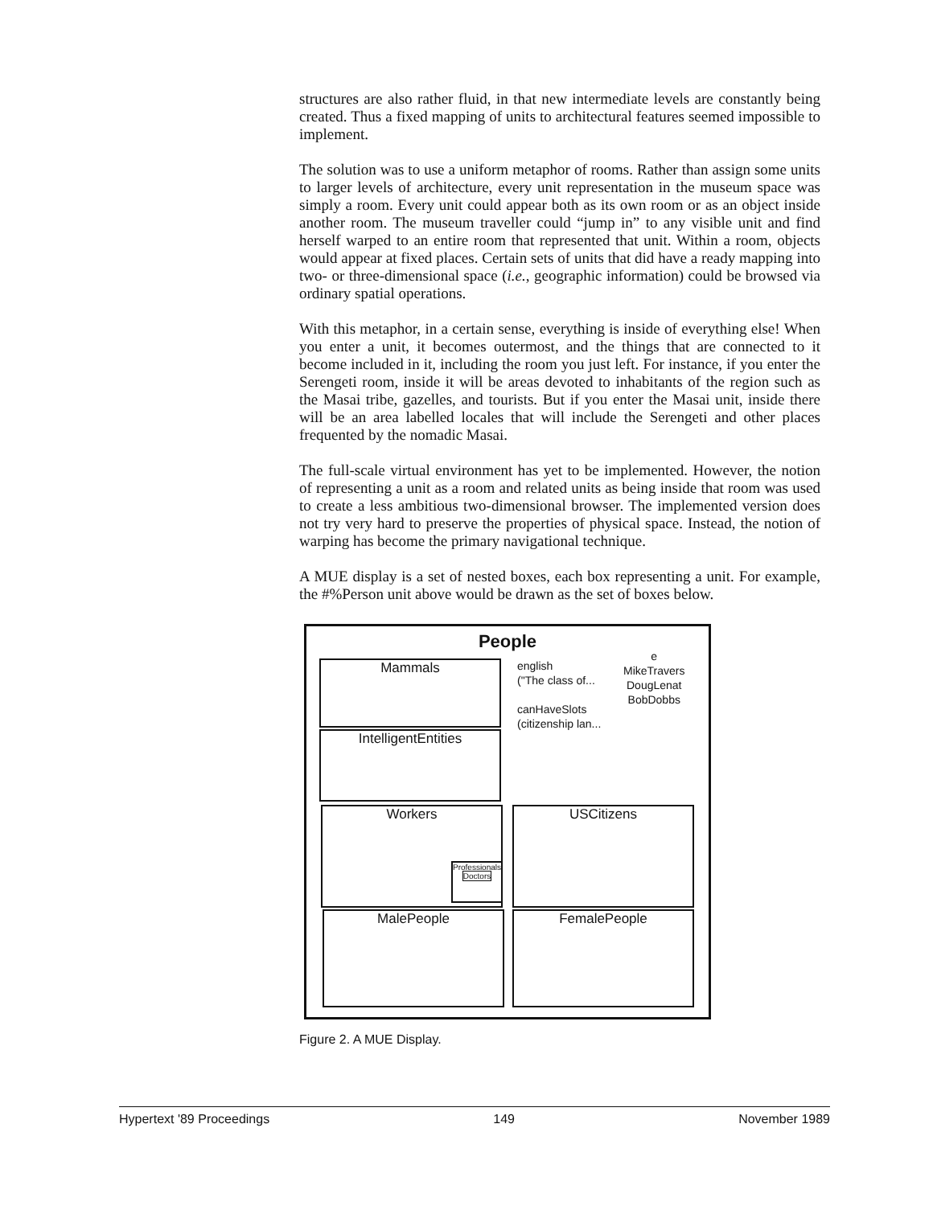structures are also rather fluid, in that new intermediate levels are constantly being created. Thus a fixed mapping of units to architectural features seemed impossible to implement.
The solution was to use a uniform metaphor of rooms. Rather than assign some units to larger levels of architecture, every unit representation in the museum space was simply a room. Every unit could appear both as its own room or as an object inside another room. The museum traveller could “jump in” to any visible unit and find herself warped to an entire room that represented that unit. Within a room, objects would appear at fixed places. Certain sets of units that did have a ready mapping into two- or three-dimensional space (i.e., geographic information) could be browsed via ordinary spatial operations.
With this metaphor, in a certain sense, everything is inside of everything else! When you enter a unit, it becomes outermost, and the things that are connected to it become included in it, including the room you just left. For instance, if you enter the Serengeti room, inside it will be areas devoted to inhabitants of the region such as the Masai tribe, gazelles, and tourists. But if you enter the Masai unit, inside there will be an area labelled locales that will include the Serengeti and other places frequented by the nomadic Masai.
The full-scale virtual environment has yet to be implemented. However, the notion of representing a unit as a room and related units as being inside that room was used to create a less ambitious two-dimensional browser. The implemented version does not try very hard to preserve the properties of physical space. Instead, the notion of warping has become the primary navigational technique.
A MUE display is a set of nested boxes, each box representing a unit. For example, the #%Person unit above would be drawn as the set of boxes below.
People
english
("The class of...
canHaveSlots
(citizenship lan...
e
MikeTravers
DougLenat
BobDobbs
Mammals
IntelligentEntities
Workers
Professionals
Doctors
USCitizens
MalePeople FemalePeople
Figure 2. A MUE Display.
Hypertext '89 Proceedings 149 November 1989